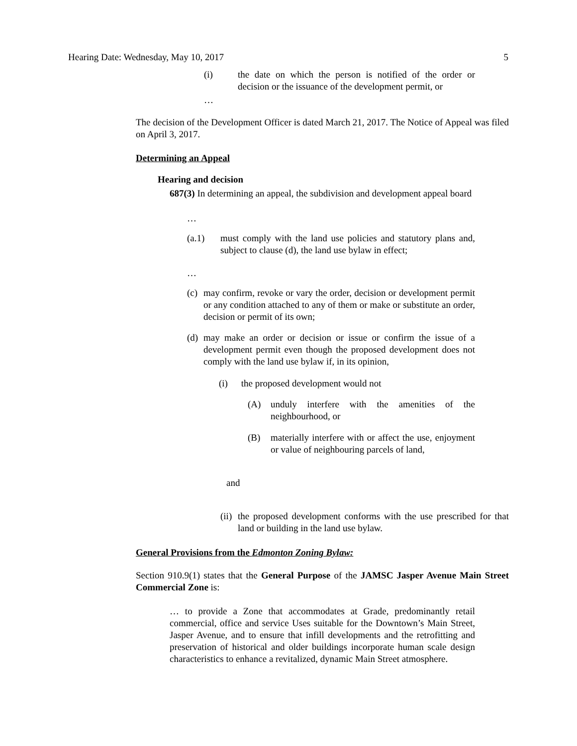Hearing Date: Wednesday, May 10, 2017 5
(i) the date on which the person is notified of the order or decision or the issuance of the development permit, or
…
The decision of the Development Officer is dated March 21, 2017. The Notice of Appeal was filed on April 3, 2017.
Determining an Appeal
Hearing and decision
687(3) In determining an appeal, the subdivision and development appeal board
…
(a.1) must comply with the land use policies and statutory plans and, subject to clause (d), the land use bylaw in effect;
…
(c) may confirm, revoke or vary the order, decision or development permit or any condition attached to any of them or make or substitute an order, decision or permit of its own;
(d) may make an order or decision or issue or confirm the issue of a development permit even though the proposed development does not comply with the land use bylaw if, in its opinion,
(i) the proposed development would not
(A) unduly interfere with the amenities of the neighbourhood, or
(B) materially interfere with or affect the use, enjoyment or value of neighbouring parcels of land,
and
(ii) the proposed development conforms with the use prescribed for that land or building in the land use bylaw.
General Provisions from the Edmonton Zoning Bylaw:
Section 910.9(1) states that the General Purpose of the JAMSC Jasper Avenue Main Street Commercial Zone is:
… to provide a Zone that accommodates at Grade, predominantly retail commercial, office and service Uses suitable for the Downtown’s Main Street, Jasper Avenue, and to ensure that infill developments and the retrofitting and preservation of historical and older buildings incorporate human scale design characteristics to enhance a revitalized, dynamic Main Street atmosphere.